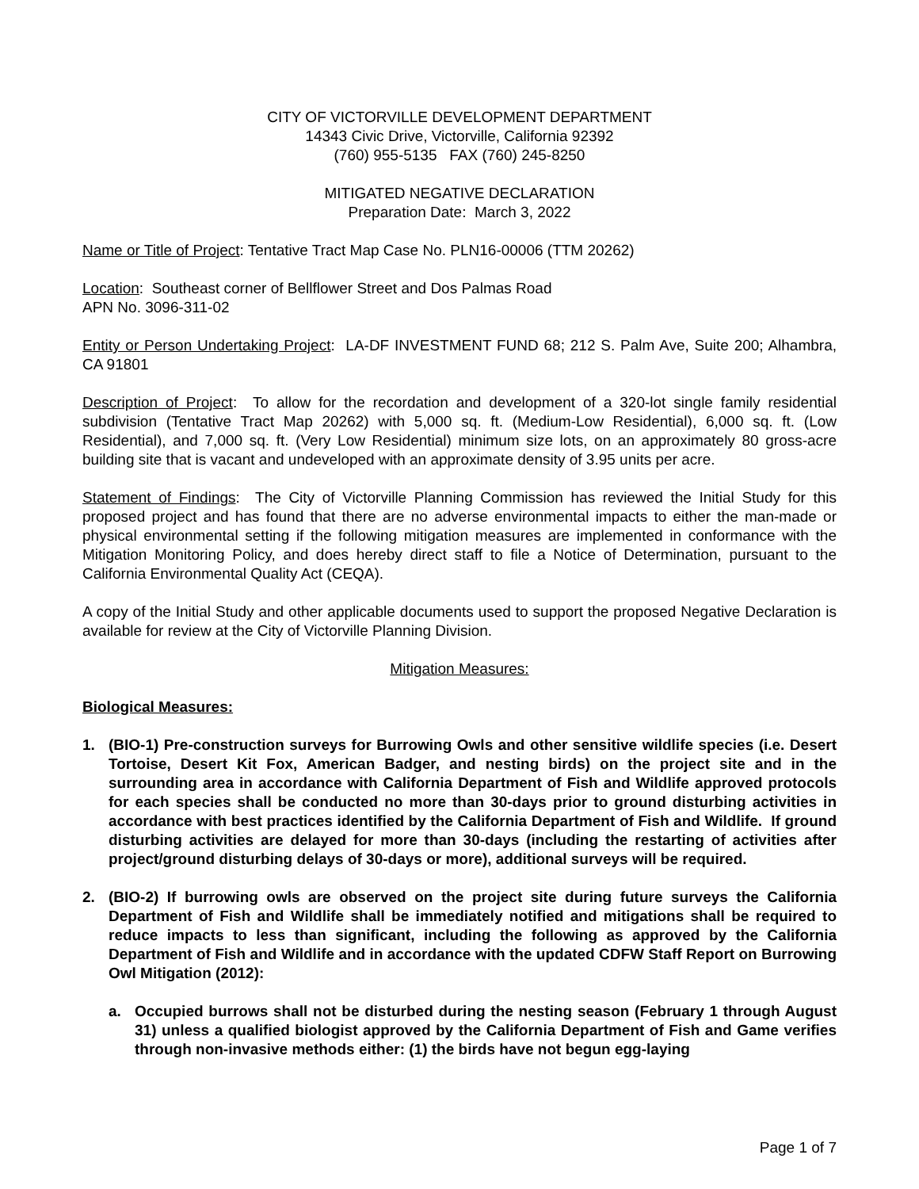CITY OF VICTORVILLE DEVELOPMENT DEPARTMENT
14343 Civic Drive, Victorville, California 92392
(760) 955-5135 FAX (760) 245-8250
MITIGATED NEGATIVE DECLARATION
Preparation Date: March 3, 2022
Name or Title of Project: Tentative Tract Map Case No. PLN16-00006 (TTM 20262)
Location: Southeast corner of Bellflower Street and Dos Palmas Road
APN No. 3096-311-02
Entity or Person Undertaking Project: LA-DF INVESTMENT FUND 68; 212 S. Palm Ave, Suite 200; Alhambra, CA 91801
Description of Project: To allow for the recordation and development of a 320-lot single family residential subdivision (Tentative Tract Map 20262) with 5,000 sq. ft. (Medium-Low Residential), 6,000 sq. ft. (Low Residential), and 7,000 sq. ft. (Very Low Residential) minimum size lots, on an approximately 80 gross-acre building site that is vacant and undeveloped with an approximate density of 3.95 units per acre.
Statement of Findings: The City of Victorville Planning Commission has reviewed the Initial Study for this proposed project and has found that there are no adverse environmental impacts to either the man-made or physical environmental setting if the following mitigation measures are implemented in conformance with the Mitigation Monitoring Policy, and does hereby direct staff to file a Notice of Determination, pursuant to the California Environmental Quality Act (CEQA).
A copy of the Initial Study and other applicable documents used to support the proposed Negative Declaration is available for review at the City of Victorville Planning Division.
Mitigation Measures:
Biological Measures:
1. (BIO-1) Pre-construction surveys for Burrowing Owls and other sensitive wildlife species (i.e. Desert Tortoise, Desert Kit Fox, American Badger, and nesting birds) on the project site and in the surrounding area in accordance with California Department of Fish and Wildlife approved protocols for each species shall be conducted no more than 30-days prior to ground disturbing activities in accordance with best practices identified by the California Department of Fish and Wildlife. If ground disturbing activities are delayed for more than 30-days (including the restarting of activities after project/ground disturbing delays of 30-days or more), additional surveys will be required.
2. (BIO-2) If burrowing owls are observed on the project site during future surveys the California Department of Fish and Wildlife shall be immediately notified and mitigations shall be required to reduce impacts to less than significant, including the following as approved by the California Department of Fish and Wildlife and in accordance with the updated CDFW Staff Report on Burrowing Owl Mitigation (2012):
a. Occupied burrows shall not be disturbed during the nesting season (February 1 through August 31) unless a qualified biologist approved by the California Department of Fish and Game verifies through non-invasive methods either: (1) the birds have not begun egg-laying
Page 1 of 7